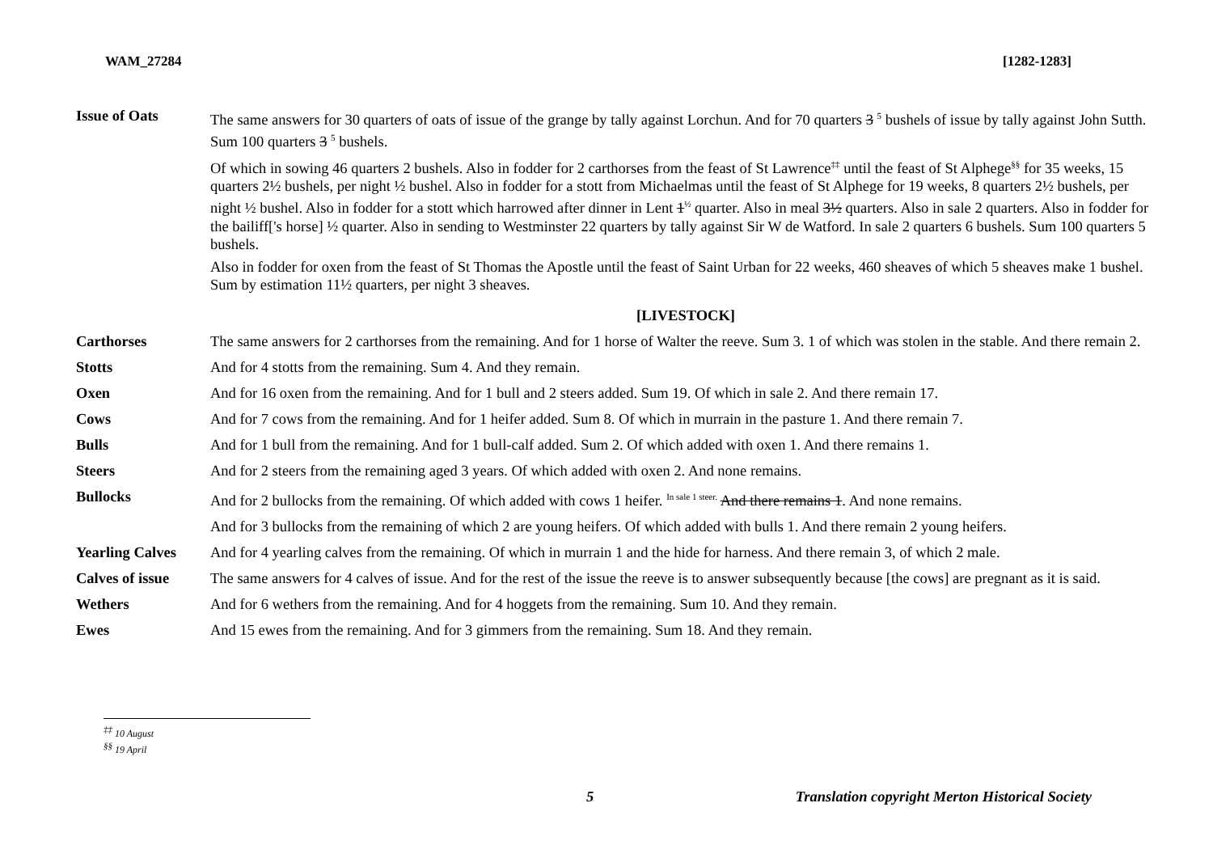WAM_27284 [1282-1283]
| Issue of Oats | The same answers for 30 quarters of oats of issue of the grange by tally against Lorchun. And for 70 quarters 3 <sup>5</sup> bushels of issue by tally against John Sutth. Sum 100 quarters 3 <sup>5</sup> bushels. Of which in sowing 46 quarters 2 bushels. Also in fodder for 2 carthorses from the feast of St Lawrence<sup>‡‡</sup> until the feast of St Alphege<sup>§§</sup> for 35 weeks, 15 quarters 2½ bushels, per night ½ bushel. Also in fodder for a stott from Michaelmas until the feast of St Alphege for 19 weeks, 8 quarters 2½ bushels, per night ½ bushel. Also in fodder for a stott which harrowed after dinner in Lent 1<sup>½</sup> quarter. Also in meal 3½ quarters. Also in sale 2 quarters. Also in fodder for the bailiff['s horse] ½ quarter. Also in sending to Westminster 22 quarters by tally against Sir W de Watford. In sale 2 quarters 6 bushels. Sum 100 quarters 5 bushels. Also in fodder for oxen from the feast of St Thomas the Apostle until the feast of Saint Urban for 22 weeks, 460 sheaves of which 5 sheaves make 1 bushel. Sum by estimation 11½ quarters, per night 3 sheaves. |
| | [LIVESTOCK] |
| Carthorses | The same answers for 2 carthorses from the remaining. And for 1 horse of Walter the reeve. Sum 3. 1 of which was stolen in the stable. And there remain 2. |
| Stotts | And for 4 stotts from the remaining. Sum 4. And they remain. |
| Oxen | And for 16 oxen from the remaining. And for 1 bull and 2 steers added. Sum 19. Of which in sale 2. And there remain 17. |
| Cows | And for 7 cows from the remaining. And for 1 heifer added. Sum 8. Of which in murrain in the pasture 1. And there remain 7. |
| Bulls | And for 1 bull from the remaining. And for 1 bull-calf added. Sum 2. Of which added with oxen 1. And there remains 1. |
| Steers | And for 2 steers from the remaining aged 3 years. Of which added with oxen 2. And none remains. |
| Bullocks | And for 2 bullocks from the remaining. Of which added with cows 1 heifer. <sup>In sale 1 steer.</sup> And there remains 1 . And none remains. |
| | And for 3 bullocks from the remaining of which 2 are young heifers. Of which added with bulls 1. And there remain 2 young heifers. |
| Yearling Calves | And for 4 yearling calves from the remaining. Of which in murrain 1 and the hide for harness. And there remain 3, of which 2 male. |
| Calves of issue | The same answers for 4 calves of issue. And for the rest of the issue the reeve is to answer subsequently because [the cows] are pregnant as it is said. |
| Wethers | And for 6 wethers from the remaining. And for 4 hoggets from the remaining. Sum 10. And they remain. |
| Ewes | And 15 ewes from the remaining. And for 3 gimmers from the remaining. Sum 18. And they remain. |
<sup>‡‡</sup> 10 August
<sup>§§</sup> 19 April
5 Translation copyright Merton Historical Society